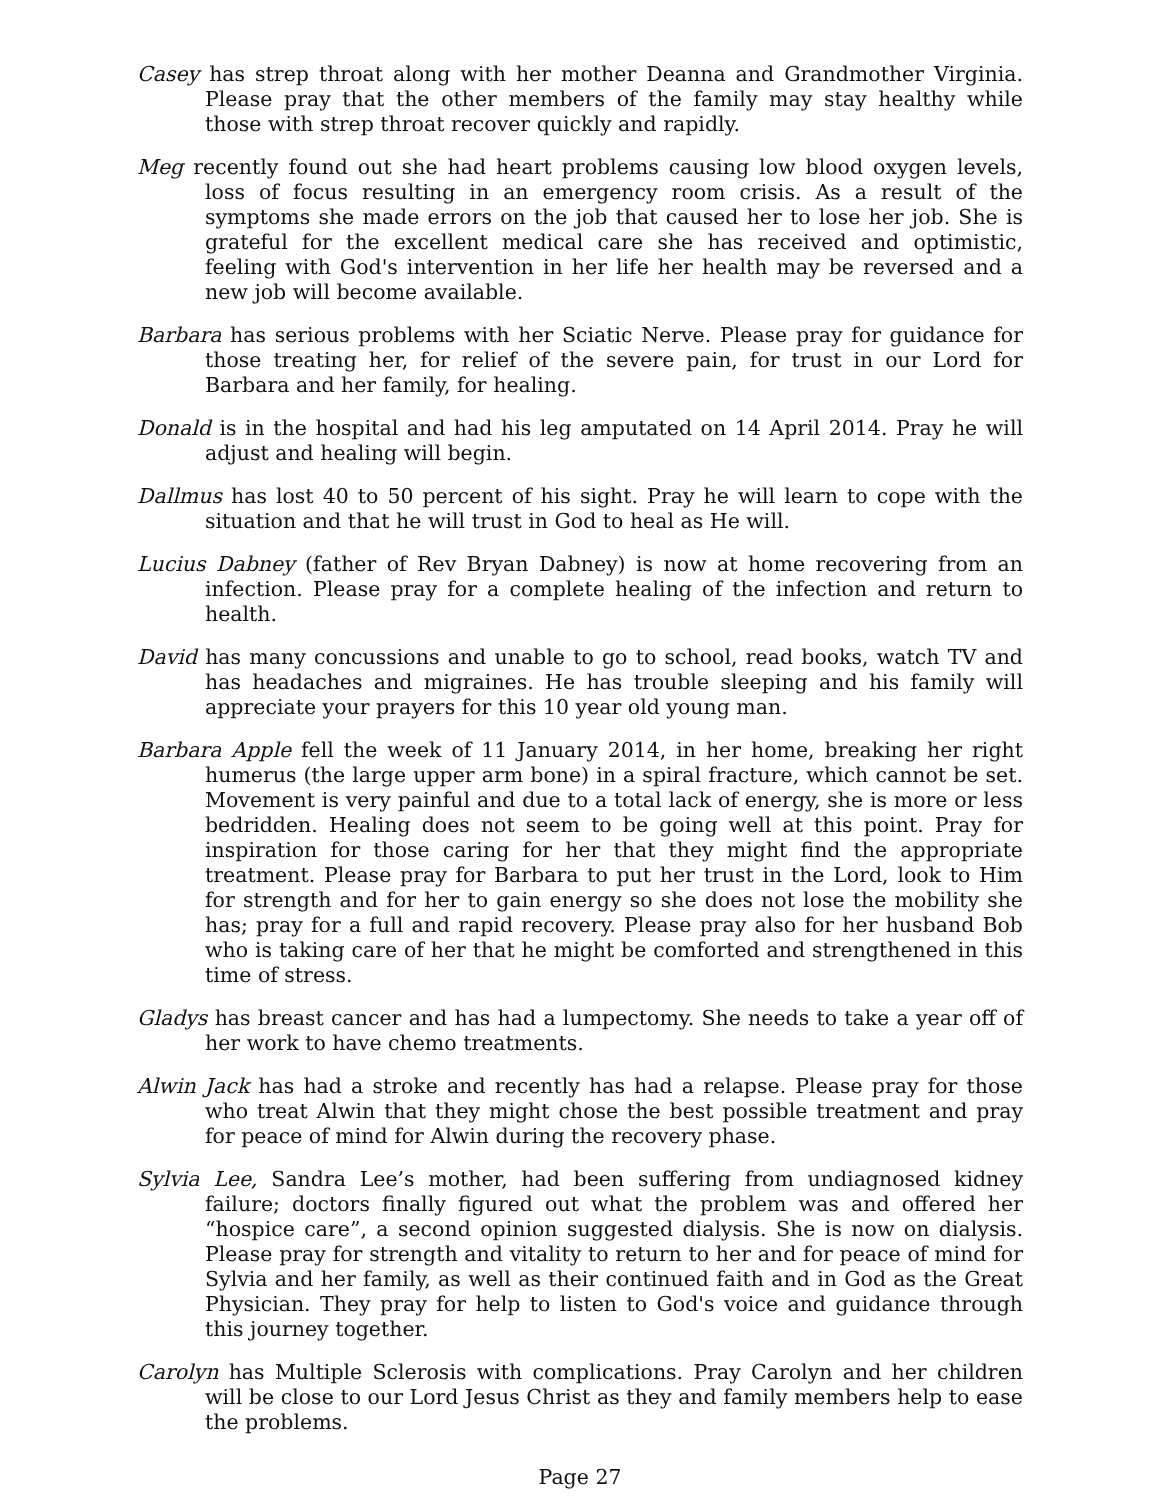Casey has strep throat along with her mother Deanna and Grandmother Virginia. Please pray that the other members of the family may stay healthy while those with strep throat recover quickly and rapidly.
Meg recently found out she had heart problems causing low blood oxygen levels, loss of focus resulting in an emergency room crisis. As a result of the symptoms she made errors on the job that caused her to lose her job. She is grateful for the excellent medical care she has received and optimistic, feeling with God's intervention in her life her health may be reversed and a new job will become available.
Barbara has serious problems with her Sciatic Nerve. Please pray for guidance for those treating her, for relief of the severe pain, for trust in our Lord for Barbara and her family, for healing.
Donald is in the hospital and had his leg amputated on 14 April 2014. Pray he will adjust and healing will begin.
Dallmus has lost 40 to 50 percent of his sight. Pray he will learn to cope with the situation and that he will trust in God to heal as He will.
Lucius Dabney (father of Rev Bryan Dabney) is now at home recovering from an infection. Please pray for a complete healing of the infection and return to health.
David has many concussions and unable to go to school, read books, watch TV and has headaches and migraines. He has trouble sleeping and his family will appreciate your prayers for this 10 year old young man.
Barbara Apple fell the week of 11 January 2014, in her home, breaking her right humerus (the large upper arm bone) in a spiral fracture, which cannot be set. Movement is very painful and due to a total lack of energy, she is more or less bedridden. Healing does not seem to be going well at this point. Pray for inspiration for those caring for her that they might find the appropriate treatment. Please pray for Barbara to put her trust in the Lord, look to Him for strength and for her to gain energy so she does not lose the mobility she has; pray for a full and rapid recovery. Please pray also for her husband Bob who is taking care of her that he might be comforted and strengthened in this time of stress.
Gladys has breast cancer and has had a lumpectomy. She needs to take a year off of her work to have chemo treatments.
Alwin Jack has had a stroke and recently has had a relapse. Please pray for those who treat Alwin that they might chose the best possible treatment and pray for peace of mind for Alwin during the recovery phase.
Sylvia Lee, Sandra Lee’s mother, had been suffering from undiagnosed kidney failure; doctors finally figured out what the problem was and offered her “hospice care”, a second opinion suggested dialysis. She is now on dialysis. Please pray for strength and vitality to return to her and for peace of mind for Sylvia and her family, as well as their continued faith and in God as the Great Physician. They pray for help to listen to God's voice and guidance through this journey together.
Carolyn has Multiple Sclerosis with complications. Pray Carolyn and her children will be close to our Lord Jesus Christ as they and family members help to ease the problems.
Page 27